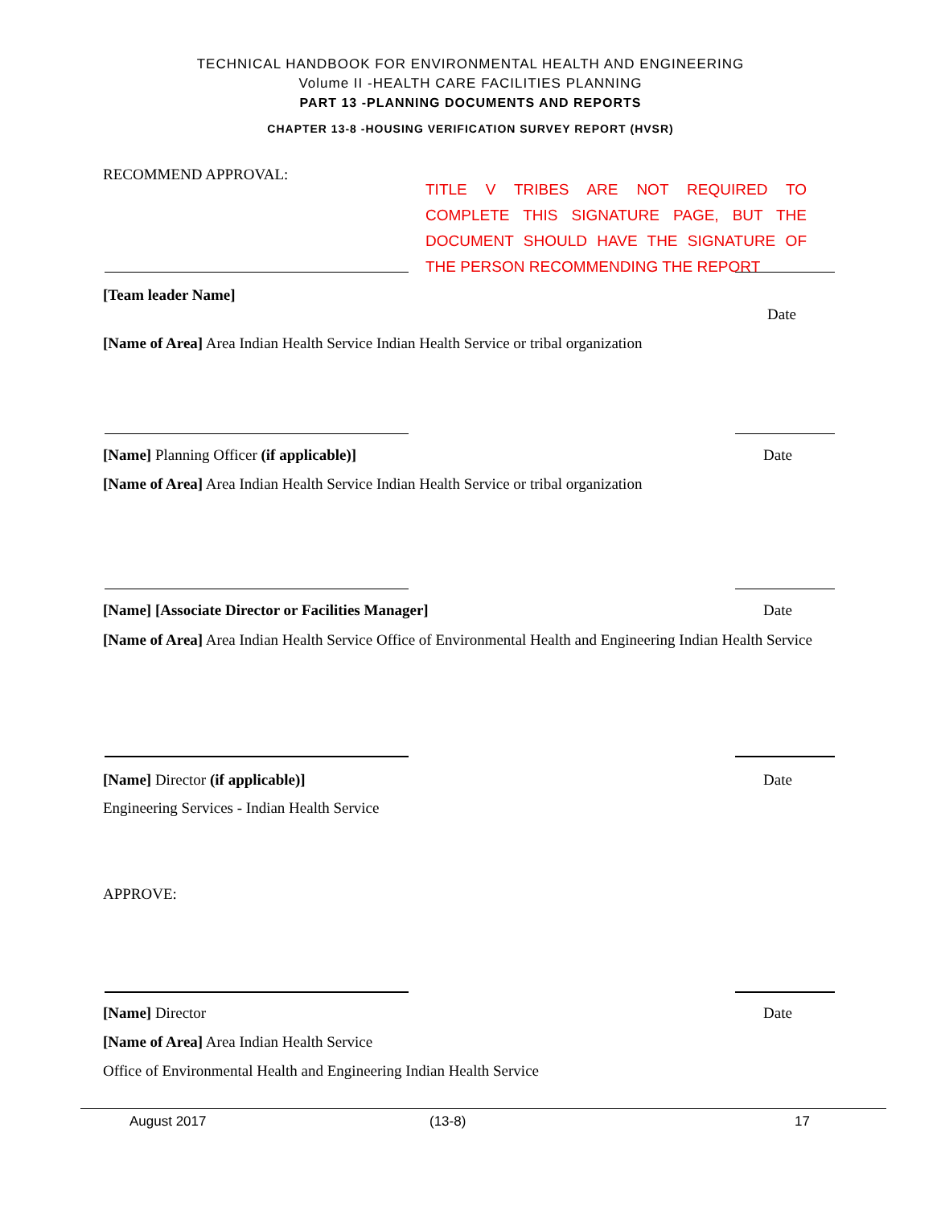TECHNICAL HANDBOOK FOR ENVIRONMENTAL HEALTH AND ENGINEERING
Volume II -HEALTH CARE FACILITIES PLANNING
PART 13 -PLANNING DOCUMENTS AND REPORTS
CHAPTER 13-8 -HOUSING VERIFICATION SURVEY REPORT (HVSR)
RECOMMEND APPROVAL:
TITLE V TRIBES ARE NOT REQUIRED TO COMPLETE THIS SIGNATURE PAGE, BUT THE DOCUMENT SHOULD HAVE THE SIGNATURE OF THE PERSON RECOMMENDING THE REPORT
[Team leader Name]
Date
[Name of Area] Area Indian Health Service Indian Health Service or tribal organization
[Name] Planning Officer (if applicable)] Date
[Name of Area] Area Indian Health Service Indian Health Service or tribal organization
[Name] [Associate Director or Facilities Manager] Date
[Name of Area] Area Indian Health Service Office of Environmental Health and Engineering Indian Health Service
[Name] Director (if applicable)] Date
Engineering Services - Indian Health Service
APPROVE:
[Name] Director Date
[Name of Area] Area Indian Health Service
Office of Environmental Health and Engineering Indian Health Service
August 2017 (13-8) 17